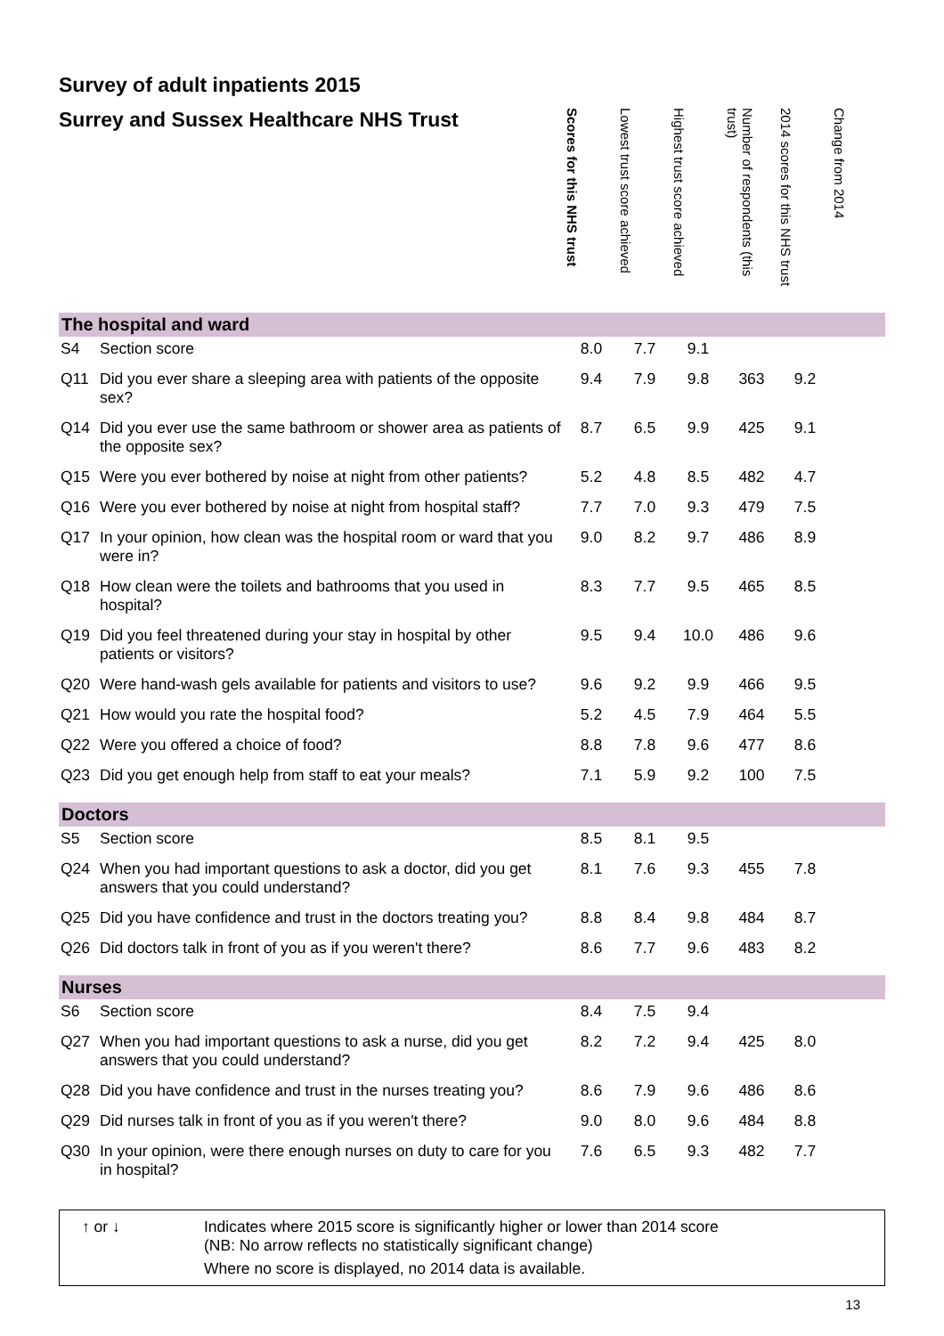Survey of adult inpatients 2015
| Surrey and Sussex Healthcare NHS Trust | | Scores for this NHS trust | Lowest trust score achieved | Highest trust score achieved | Number of respondents (this trust) | 2014 scores for this NHS trust | Change from 2014 |
| --- | --- | --- | --- | --- | --- | --- | --- |
| The hospital and ward | | | | | | | |
| S4 | Section score | 8.0 | 7.7 | 9.1 | | | |
| Q11 | Did you ever share a sleeping area with patients of the opposite sex? | 9.4 | 7.9 | 9.8 | 363 | 9.2 | |
| Q14 | Did you ever use the same bathroom or shower area as patients of the opposite sex? | 8.7 | 6.5 | 9.9 | 425 | 9.1 | |
| Q15 | Were you ever bothered by noise at night from other patients? | 5.2 | 4.8 | 8.5 | 482 | 4.7 | |
| Q16 | Were you ever bothered by noise at night from hospital staff? | 7.7 | 7.0 | 9.3 | 479 | 7.5 | |
| Q17 | In your opinion, how clean was the hospital room or ward that you were in? | 9.0 | 8.2 | 9.7 | 486 | 8.9 | |
| Q18 | How clean were the toilets and bathrooms that you used in hospital? | 8.3 | 7.7 | 9.5 | 465 | 8.5 | |
| Q19 | Did you feel threatened during your stay in hospital by other patients or visitors? | 9.5 | 9.4 | 10.0 | 486 | 9.6 | |
| Q20 | Were hand-wash gels available for patients and visitors to use? | 9.6 | 9.2 | 9.9 | 466 | 9.5 | |
| Q21 | How would you rate the hospital food? | 5.2 | 4.5 | 7.9 | 464 | 5.5 | |
| Q22 | Were you offered a choice of food? | 8.8 | 7.8 | 9.6 | 477 | 8.6 | |
| Q23 | Did you get enough help from staff to eat your meals? | 7.1 | 5.9 | 9.2 | 100 | 7.5 | |
| Doctors | | | | | | | |
| S5 | Section score | 8.5 | 8.1 | 9.5 | | | |
| Q24 | When you had important questions to ask a doctor, did you get answers that you could understand? | 8.1 | 7.6 | 9.3 | 455 | 7.8 | |
| Q25 | Did you have confidence and trust in the doctors treating you? | 8.8 | 8.4 | 9.8 | 484 | 8.7 | |
| Q26 | Did doctors talk in front of you as if you weren't there? | 8.6 | 7.7 | 9.6 | 483 | 8.2 | |
| Nurses | | | | | | | |
| S6 | Section score | 8.4 | 7.5 | 9.4 | | | |
| Q27 | When you had important questions to ask a nurse, did you get answers that you could understand? | 8.2 | 7.2 | 9.4 | 425 | 8.0 | |
| Q28 | Did you have confidence and trust in the nurses treating you? | 8.6 | 7.9 | 9.6 | 486 | 8.6 | |
| Q29 | Did nurses talk in front of you as if you weren't there? | 9.0 | 8.0 | 9.6 | 484 | 8.8 | |
| Q30 | In your opinion, were there enough nurses on duty to care for you in hospital? | 7.6 | 6.5 | 9.3 | 482 | 7.7 | |
↑ or ↓ Indicates where 2015 score is significantly higher or lower than 2014 score
(NB: No arrow reflects no statistically significant change)
Where no score is displayed, no 2014 data is available.
13